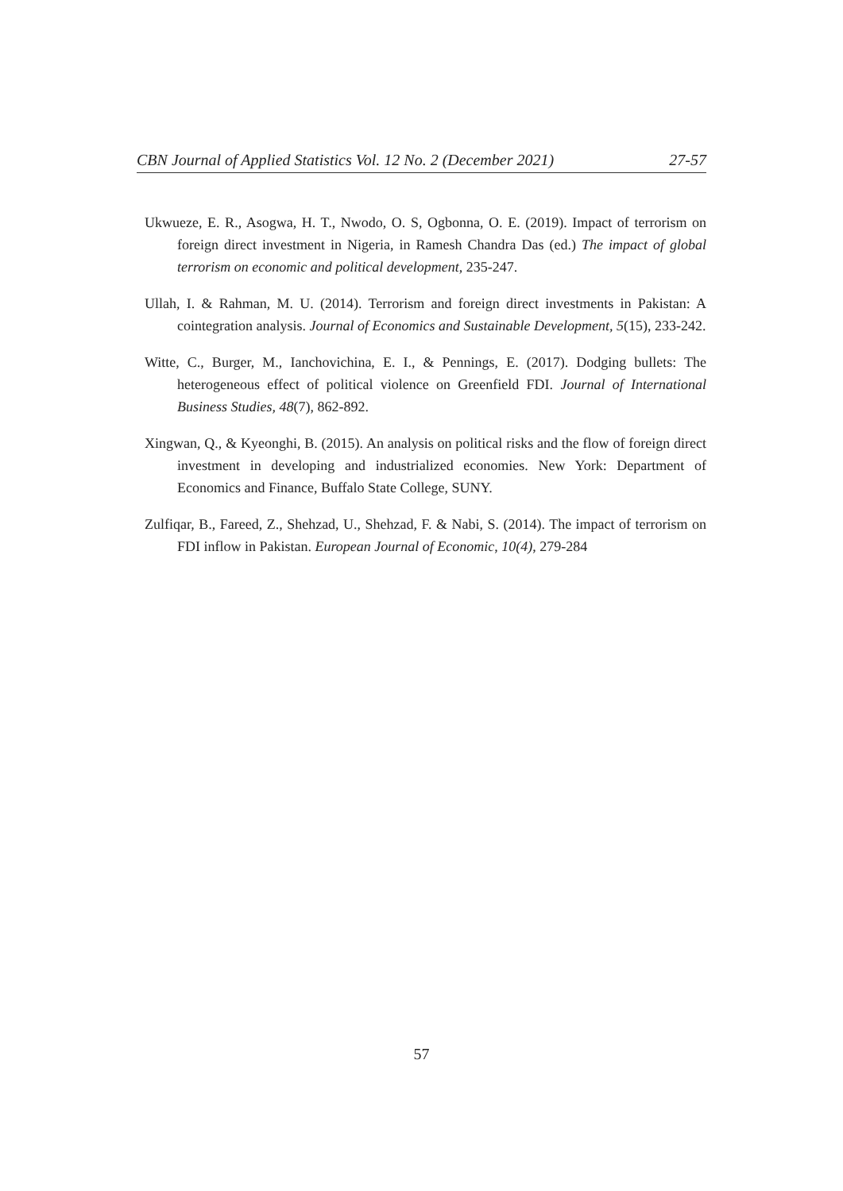CBN Journal of Applied Statistics Vol. 12 No. 2 (December 2021) 27-57
Ukwueze, E. R., Asogwa, H. T., Nwodo, O. S, Ogbonna, O. E. (2019). Impact of terrorism on foreign direct investment in Nigeria, in Ramesh Chandra Das (ed.) The impact of global terrorism on economic and political development, 235-247.
Ullah, I. & Rahman, M. U. (2014). Terrorism and foreign direct investments in Pakistan: A cointegration analysis. Journal of Economics and Sustainable Development, 5(15), 233-242.
Witte, C., Burger, M., Ianchovichina, E. I., & Pennings, E. (2017). Dodging bullets: The heterogeneous effect of political violence on Greenfield FDI. Journal of International Business Studies, 48(7), 862-892.
Xingwan, Q., & Kyeonghi, B. (2015). An analysis on political risks and the flow of foreign direct investment in developing and industrialized economies. New York: Department of Economics and Finance, Buffalo State College, SUNY.
Zulfiqar, B., Fareed, Z., Shehzad, U., Shehzad, F. & Nabi, S. (2014). The impact of terrorism on FDI inflow in Pakistan. European Journal of Economic, 10(4), 279-284
57